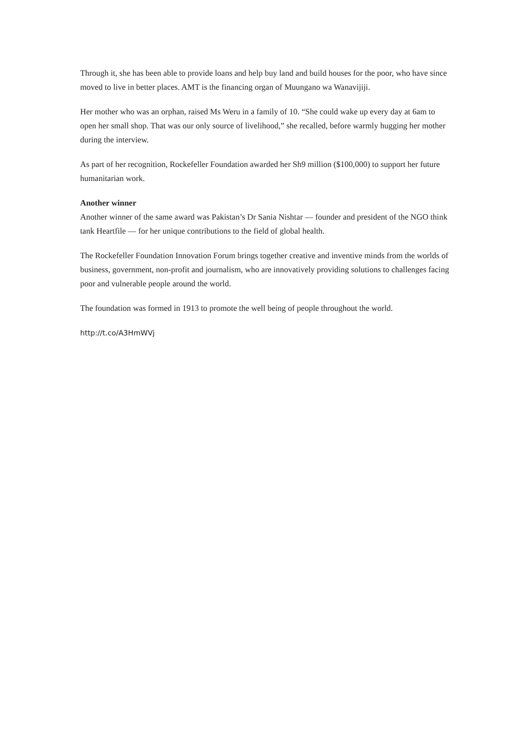Through it, she has been able to provide loans and help buy land and build houses for the poor, who have since moved to live in better places. AMT is the financing organ of Muungano wa Wanavijiji.
Her mother who was an orphan, raised Ms Weru in a family of 10. “She could wake up every day at 6am to open her small shop. That was our only source of livelihood,” she recalled, before warmly hugging her mother during the interview.
As part of her recognition, Rockefeller Foundation awarded her Sh9 million ($100,000) to support her future humanitarian work.
Another winner
Another winner of the same award was Pakistan’s Dr Sania Nishtar — founder and president of the NGO think tank Heartfile — for her unique contributions to the field of global health.
The Rockefeller Foundation Innovation Forum brings together creative and inventive minds from the worlds of business, government, non-profit and journalism, who are innovatively providing solutions to challenges facing poor and vulnerable people around the world.
The foundation was formed in 1913 to promote the well being of people throughout the world.
http://t.co/A3HmWVj